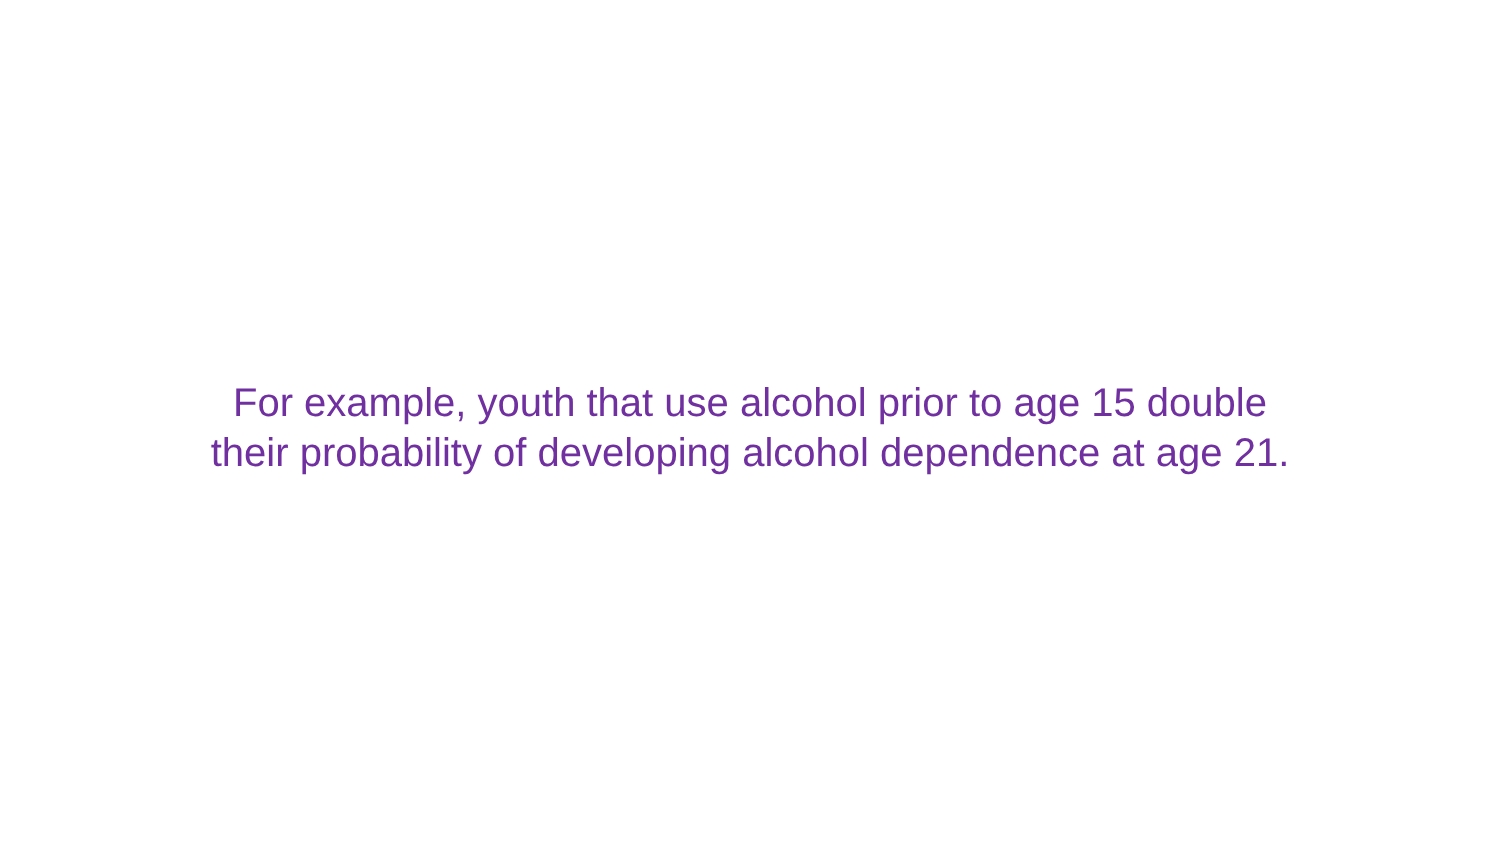For example, youth that use alcohol prior to age 15 double
their probability of developing alcohol dependence at age 21.